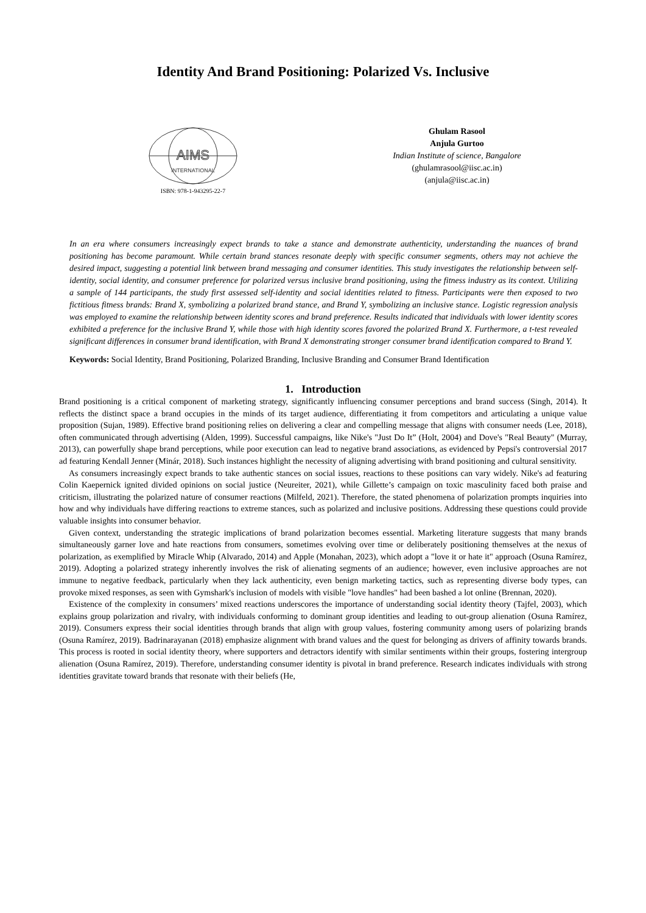Identity And Brand Positioning: Polarized Vs. Inclusive
AIMS
INTERNATIONAL
ISBN: 978-1-943295-22-7
Ghulam Rasool
Anjula Gurtoo
Indian Institute of science, Bangalore
(ghulamrasool@iisc.ac.in)
(anjula@iisc.ac.in)
In an era where consumers increasingly expect brands to take a stance and demonstrate authenticity, understanding the nuances of brand positioning has become paramount. While certain brand stances resonate deeply with specific consumer segments, others may not achieve the desired impact, suggesting a potential link between brand messaging and consumer identities. This study investigates the relationship between self-identity, social identity, and consumer preference for polarized versus inclusive brand positioning, using the fitness industry as its context. Utilizing a sample of 144 participants, the study first assessed self-identity and social identities related to fitness. Participants were then exposed to two fictitious fitness brands: Brand X, symbolizing a polarized brand stance, and Brand Y, symbolizing an inclusive stance. Logistic regression analysis was employed to examine the relationship between identity scores and brand preference. Results indicated that individuals with lower identity scores exhibited a preference for the inclusive Brand Y, while those with high identity scores favored the polarized Brand X. Furthermore, a t-test revealed significant differences in consumer brand identification, with Brand X demonstrating stronger consumer brand identification compared to Brand Y.
Keywords: Social Identity, Brand Positioning, Polarized Branding, Inclusive Branding and Consumer Brand Identification
1. Introduction
Brand positioning is a critical component of marketing strategy, significantly influencing consumer perceptions and brand success (Singh, 2014). It reflects the distinct space a brand occupies in the minds of its target audience, differentiating it from competitors and articulating a unique value proposition (Sujan, 1989). Effective brand positioning relies on delivering a clear and compelling message that aligns with consumer needs (Lee, 2018), often communicated through advertising (Alden, 1999). Successful campaigns, like Nike's "Just Do It” (Holt, 2004) and Dove's "Real Beauty" (Murray, 2013), can powerfully shape brand perceptions, while poor execution can lead to negative brand associations, as evidenced by Pepsi's controversial 2017 ad featuring Kendall Jenner (Minár, 2018). Such instances highlight the necessity of aligning advertising with brand positioning and cultural sensitivity.
As consumers increasingly expect brands to take authentic stances on social issues, reactions to these positions can vary widely. Nike's ad featuring Colin Kaepernick ignited divided opinions on social justice (Neureiter, 2021), while Gillette’s campaign on toxic masculinity faced both praise and criticism, illustrating the polarized nature of consumer reactions (Milfeld, 2021). Therefore, the stated phenomena of polarization prompts inquiries into how and why individuals have differing reactions to extreme stances, such as polarized and inclusive positions. Addressing these questions could provide valuable insights into consumer behavior.
Given context, understanding the strategic implications of brand polarization becomes essential. Marketing literature suggests that many brands simultaneously garner love and hate reactions from consumers, sometimes evolving over time or deliberately positioning themselves at the nexus of polarization, as exemplified by Miracle Whip (Alvarado, 2014) and Apple (Monahan, 2023), which adopt a "love it or hate it" approach (Osuna Ramírez, 2019). Adopting a polarized strategy inherently involves the risk of alienating segments of an audience; however, even inclusive approaches are not immune to negative feedback, particularly when they lack authenticity, even benign marketing tactics, such as representing diverse body types, can provoke mixed responses, as seen with Gymshark's inclusion of models with visible "love handles" had been bashed a lot online (Brennan, 2020).
Existence of the complexity in consumers’ mixed reactions underscores the importance of understanding social identity theory (Tajfel, 2003), which explains group polarization and rivalry, with individuals conforming to dominant group identities and leading to out-group alienation (Osuna Ramírez, 2019). Consumers express their social identities through brands that align with group values, fostering community among users of polarizing brands (Osuna Ramírez, 2019). Badrinarayanan (2018) emphasize alignment with brand values and the quest for belonging as drivers of affinity towards brands. This process is rooted in social identity theory, where supporters and detractors identify with similar sentiments within their groups, fostering intergroup alienation (Osuna Ramírez, 2019). Therefore, understanding consumer identity is pivotal in brand preference. Research indicates individuals with strong identities gravitate toward brands that resonate with their beliefs (He,